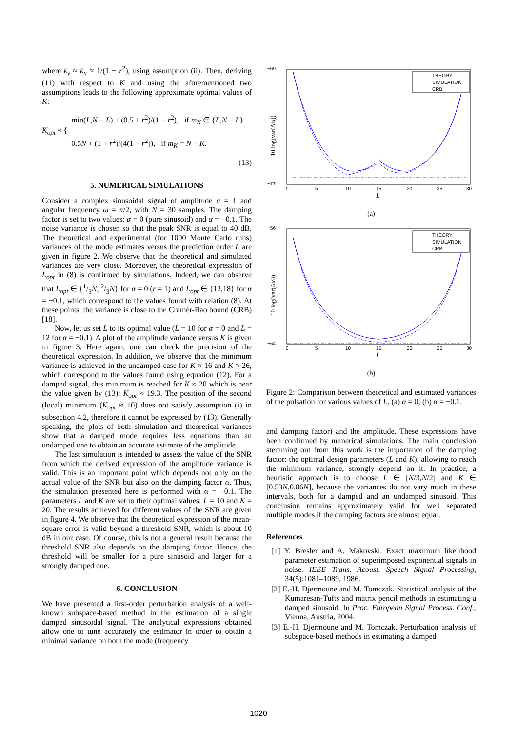where k<sub>v</sub> ≈ k<sub>u</sub> ≈ 1/(1 − r<sup>2</sup>), using assumption (ii). Then, deriving (11) with respect to K and using the aforementioned two assumptions leads to the following approximate optimal values of K:
K<sub>opt</sub> ≈ { min(L,N − L) + (0.5 + r<sup>2</sup>)/(1 − r<sup>2</sup>), if m<sub>K</sub> ∈ {L,N − L}
0.5N + (1 + r<sup>2</sup>)/(4(1 − r<sup>2</sup>)), if m<sub>K</sub> = N − K.
(13)
5. NUMERICAL SIMULATIONS
Consider a complex sinusoidal signal of amplitude a = 1 and angular frequency ω = π/2, with N = 30 samples. The damping factor is set to two values: α = 0 (pure sinusoid) and α = −0.1. The noise variance is chosen so that the peak SNR is equal to 40 dB. The theoretical and experimental (for 1000 Monte Carlo runs) variances of the mode estimates versus the prediction order L are given in figure 2. We observe that the theoretical and simulated variances are very close. Moreover, the theoretical expression of L<sub>opt</sub> in (8) is confirmed by simulations. Indeed, we can observe that L<sub>opt</sub> ∈ {1/3N, 2/3N} for α = 0 (r = 1) and L<sub>opt</sub> ∈ {12,18} for α = −0.1, which correspond to the values found with relation (8). At these points, the variance is close to the Cramér-Rao bound (CRB) [18].
Now, let us set L to its optimal value (L = 10 for α = 0 and L = 12 for α = −0.1). A plot of the amplitude variance versus K is given in figure 3. Here again, one can check the precision of the theoretical expression. In addition, we observe that the minimum variance is achieved in the undamped case for K ≈ 16 and K ≈ 26, which correspond to the values found using equation (12). For a damped signal, this minimum is reached for K ≈ 20 which is near the value given by (13): K<sub>opt</sub> ≈ 19.3. The position of the second (local) minimum (K<sub>opt</sub> ≈ 10) does not satisfy assumption (i) in subsection 4.2, therefore it cannot be expressed by (13). Generally speaking, the plots of both simulation and theoretical variances show that a damped mode requires less equations than an undamped one to obtain an accurate estimate of the amplitude.
The last simulation is intended to assess the value of the SNR from which the derived expression of the amplitude variance is valid. This is an important point which depends not only on the actual value of the SNR but also on the damping factor α. Thus, the simulation presented here is performed with α = −0.1. The parameters L and K are set to their optimal values: L = 10 and K = 20. The results achieved for different values of the SNR are given in figure 4. We observe that the theoretical expression of the mean-square error is valid beyond a threshold SNR, which is about 10 dB in our case. Of course, this is not a general result because the threshold SNR also depends on the damping factor. Hence, the threshold will be smaller for a pure sinusoid and larger for a strongly damped one.
6. CONCLUSION
We have presented a first-order perturbation analysis of a well-known subspace-based method in the estimation of a single damped sinusoidal signal. The analytical expressions obtained allow one to tune accurately the estimator in order to obtain a minimal variance on both the mode (frequency
−69
−77
0
5
10
15
20
25
30
L
10 log(var(Δω))
THEORY
SIMULATION
CRB
(a)
−56
−64
0
5
10
15
20
25
30
L
10 log(var(Δω))
THEORY
SIMULATION
CRB
(b)
Figure 2: Comparison between theoretical and estimated variances of the pulsation for various values of L. (a) α = 0; (b) α = −0.1.
and damping factor) and the amplitude. These expressions have been confirmed by numerical simulations. The main conclusion stemming out from this work is the importance of the damping factor: the optimal design parameters (L and K), allowing to reach the minimum variance, strongly depend on it. In practice, a heuristic approach is to choose L ∈ [N/3,N/2] and K ∈ [0.53N,0.86N], because the variances do not vary much in these intervals, both for a damped and an undamped sinusoid. This conclusion remains approximately valid for well separated multiple modes if the damping factors are almost equal.
References
[1] Y. Bresler and A. Makovski. Exact maximum likelihood parameter estimation of superimposed exponential signals in noise. IEEE Trans. Acoust. Speech Signal Processing, 34(5):1081–1089, 1986.
[2] E.-H. Djermoune and M. Tomczak. Statistical analysis of the Kumaresan-Tufts and matrix pencil methods in estimating a damped sinusoid. In Proc. European Signal Process. Conf., Vienna, Austria, 2004.
[3] E.-H. Djermoune and M. Tomczak. Perturbation analysis of subspace-based methods in estimating a damped
1020